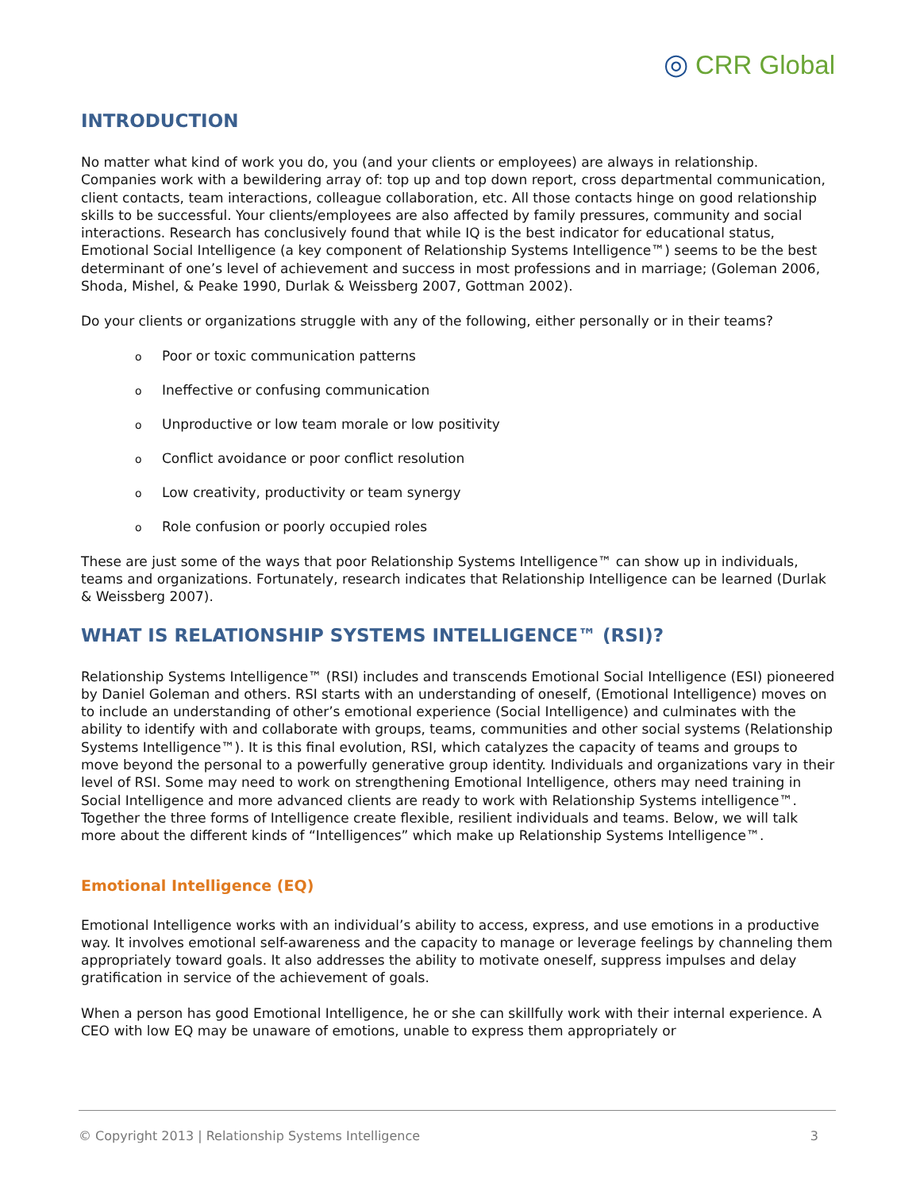◎ CRR Global
INTRODUCTION
No matter what kind of work you do, you (and your clients or employees) are always in relationship. Companies work with a bewildering array of: top up and top down report, cross departmental communication, client contacts, team interactions, colleague collaboration, etc. All those contacts hinge on good relationship skills to be successful. Your clients/employees are also affected by family pressures, community and social interactions. Research has conclusively found that while IQ is the best indicator for educational status, Emotional Social Intelligence (a key component of Relationship Systems Intelligence™) seems to be the best determinant of one’s level of achievement and success in most professions and in marriage; (Goleman 2006, Shoda, Mishel, & Peake 1990, Durlak & Weissberg 2007, Gottman 2002).
Do your clients or organizations struggle with any of the following, either personally or in their teams?
o Poor or toxic communication patterns
o Ineffective or confusing communication
o Unproductive or low team morale or low positivity
o Conflict avoidance or poor conflict resolution
o Low creativity, productivity or team synergy
o Role confusion or poorly occupied roles
These are just some of the ways that poor Relationship Systems Intelligence™ can show up in individuals, teams and organizations. Fortunately, research indicates that Relationship Intelligence can be learned (Durlak & Weissberg 2007).
WHAT IS RELATIONSHIP SYSTEMS INTELLIGENCE™ (RSI)?
Relationship Systems Intelligence™ (RSI) includes and transcends Emotional Social Intelligence (ESI) pioneered by Daniel Goleman and others. RSI starts with an understanding of oneself, (Emotional Intelligence) moves on to include an understanding of other’s emotional experience (Social Intelligence) and culminates with the ability to identify with and collaborate with groups, teams, communities and other social systems (Relationship Systems Intelligence™). It is this final evolution, RSI, which catalyzes the capacity of teams and groups to move beyond the personal to a powerfully generative group identity. Individuals and organizations vary in their level of RSI. Some may need to work on strengthening Emotional Intelligence, others may need training in Social Intelligence and more advanced clients are ready to work with Relationship Systems intelligence™. Together the three forms of Intelligence create flexible, resilient individuals and teams. Below, we will talk more about the different kinds of “Intelligences” which make up Relationship Systems Intelligence™.
Emotional Intelligence (EQ)
Emotional Intelligence works with an individual’s ability to access, express, and use emotions in a productive way. It involves emotional self-awareness and the capacity to manage or leverage feelings by channeling them appropriately toward goals. It also addresses the ability to motivate oneself, suppress impulses and delay gratification in service of the achievement of goals.
When a person has good Emotional Intelligence, he or she can skillfully work with their internal experience. A CEO with low EQ may be unaware of emotions, unable to express them appropriately or
© Copyright 2013 | Relationship Systems Intelligence 3